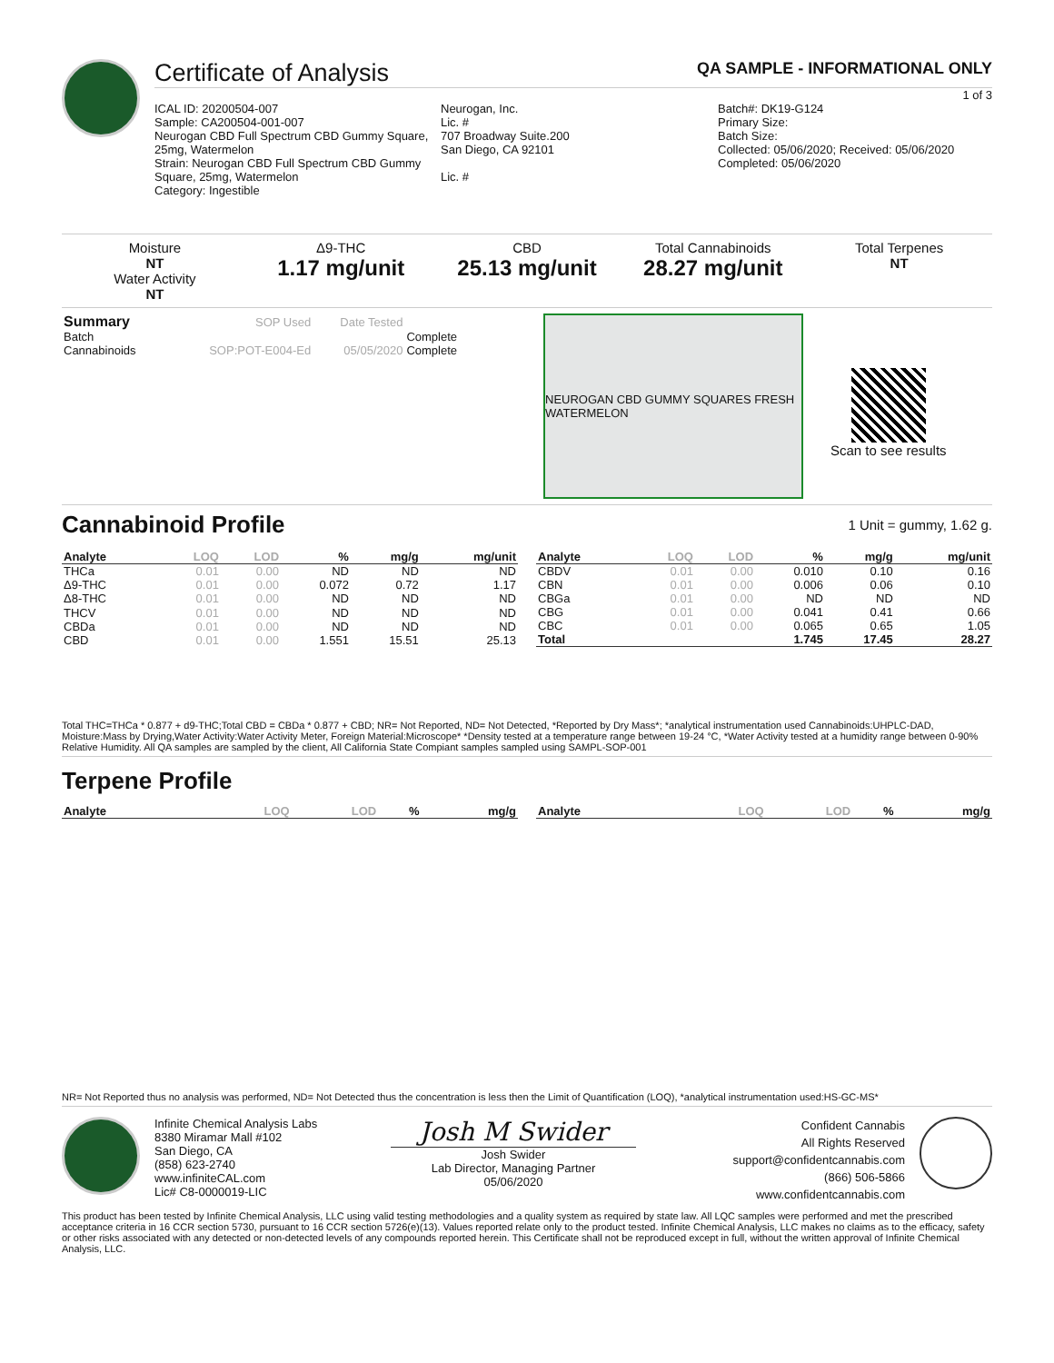Certificate of Analysis
QA SAMPLE - INFORMATIONAL ONLY
1 of 3
ICAL ID: 20200504-007
Sample: CA200504-001-007
Neurogan CBD Full Spectrum CBD Gummy Square, 25mg, Watermelon
Strain: Neurogan CBD Full Spectrum CBD Gummy Square, 25mg, Watermelon
Category: Ingestible
Neurogan, Inc.
Lic. #
707 Broadway Suite.200
San Diego, CA 92101
Lic. #
Batch#: DK19-G124
Primary Size:
Batch Size:
Collected: 05/06/2020; Received: 05/06/2020
Completed: 05/06/2020
Moisture
NT
Water Activity
NT
Δ9-THC
1.17 mg/unit
CBD
25.13 mg/unit
Total Cannabinoids
28.27 mg/unit
Total Terpenes
NT
| Summary | SOP Used | Date Tested | |
| Batch | | | Complete |
| Cannabinoids | SOP:POT-E004-Ed | 05/05/2020 | Complete |
NEUROGAN CBD GUMMY SQUARES FRESH WATERMELON
Scan to see results
Cannabinoid Profile
1 Unit = gummy, 1.62 g.
| Analyte | LOQ | LOD | % | mg/g | mg/unit |
| --- | --- | --- | --- | --- | --- |
| THCa | 0.01 | 0.00 | ND | ND | ND |
| Δ9-THC | 0.01 | 0.00 | 0.072 | 0.72 | 1.17 |
| Δ8-THC | 0.01 | 0.00 | ND | ND | ND |
| THCV | 0.01 | 0.00 | ND | ND | ND |
| CBDa | 0.01 | 0.00 | ND | ND | ND |
| CBD | 0.01 | 0.00 | 1.551 | 15.51 | 25.13 |
| Analyte | LOQ | LOD | % | mg/g | mg/unit |
| --- | --- | --- | --- | --- | --- |
| CBDV | 0.01 | 0.00 | 0.010 | 0.10 | 0.16 |
| CBN | 0.01 | 0.00 | 0.006 | 0.06 | 0.10 |
| CBGa | 0.01 | 0.00 | ND | ND | ND |
| CBG | 0.01 | 0.00 | 0.041 | 0.41 | 0.66 |
| CBC | 0.01 | 0.00 | 0.065 | 0.65 | 1.05 |
| Total | | | 1.745 | 17.45 | 28.27 |
Total THC=THCa * 0.877 + d9-THC;Total CBD = CBDa * 0.877 + CBD; NR= Not Reported, ND= Not Detected, *Reported by Dry Mass*; *analytical instrumentation used Cannabinoids:UHPLC-DAD, Moisture:Mass by Drying,Water Activity:Water Activity Meter, Foreign Material:Microscope* *Density tested at a temperature range between 19-24 °C, *Water Activity tested at a humidity range between 0-90% Relative Humidity. All QA samples are sampled by the client, All California State Compiant samples sampled using SAMPL-SOP-001
Terpene Profile
| Analyte | LOQ | LOD | % | mg/g |
| --- | --- | --- | --- | --- |
| Analyte | LOQ | LOD | % | mg/g |
| --- | --- | --- | --- | --- |
NR= Not Reported thus no analysis was performed, ND= Not Detected thus the concentration is less then the Limit of Quantification (LOQ), *analytical instrumentation used:HS-GC-MS*
Infinite Chemical Analysis Labs
8380 Miramar Mall #102
San Diego, CA
(858) 623-2740
www.infiniteCAL.com
Lic# C8-0000019-LIC
Josh M Swider
Josh Swider
Lab Director, Managing Partner
05/06/2020
Confident Cannabis
All Rights Reserved
support@confidentcannabis.com
(866) 506-5866
www.confidentcannabis.com
This product has been tested by Infinite Chemical Analysis, LLC using valid testing methodologies and a quality system as required by state law. All LQC samples were performed and met the prescribed acceptance criteria in 16 CCR section 5730, pursuant to 16 CCR section 5726(e)(13). Values reported relate only to the product tested. Infinite Chemical Analysis, LLC makes no claims as to the efficacy, safety or other risks associated with any detected or non-detected levels of any compounds reported herein. This Certificate shall not be reproduced except in full, without the written approval of Infinite Chemical Analysis, LLC.